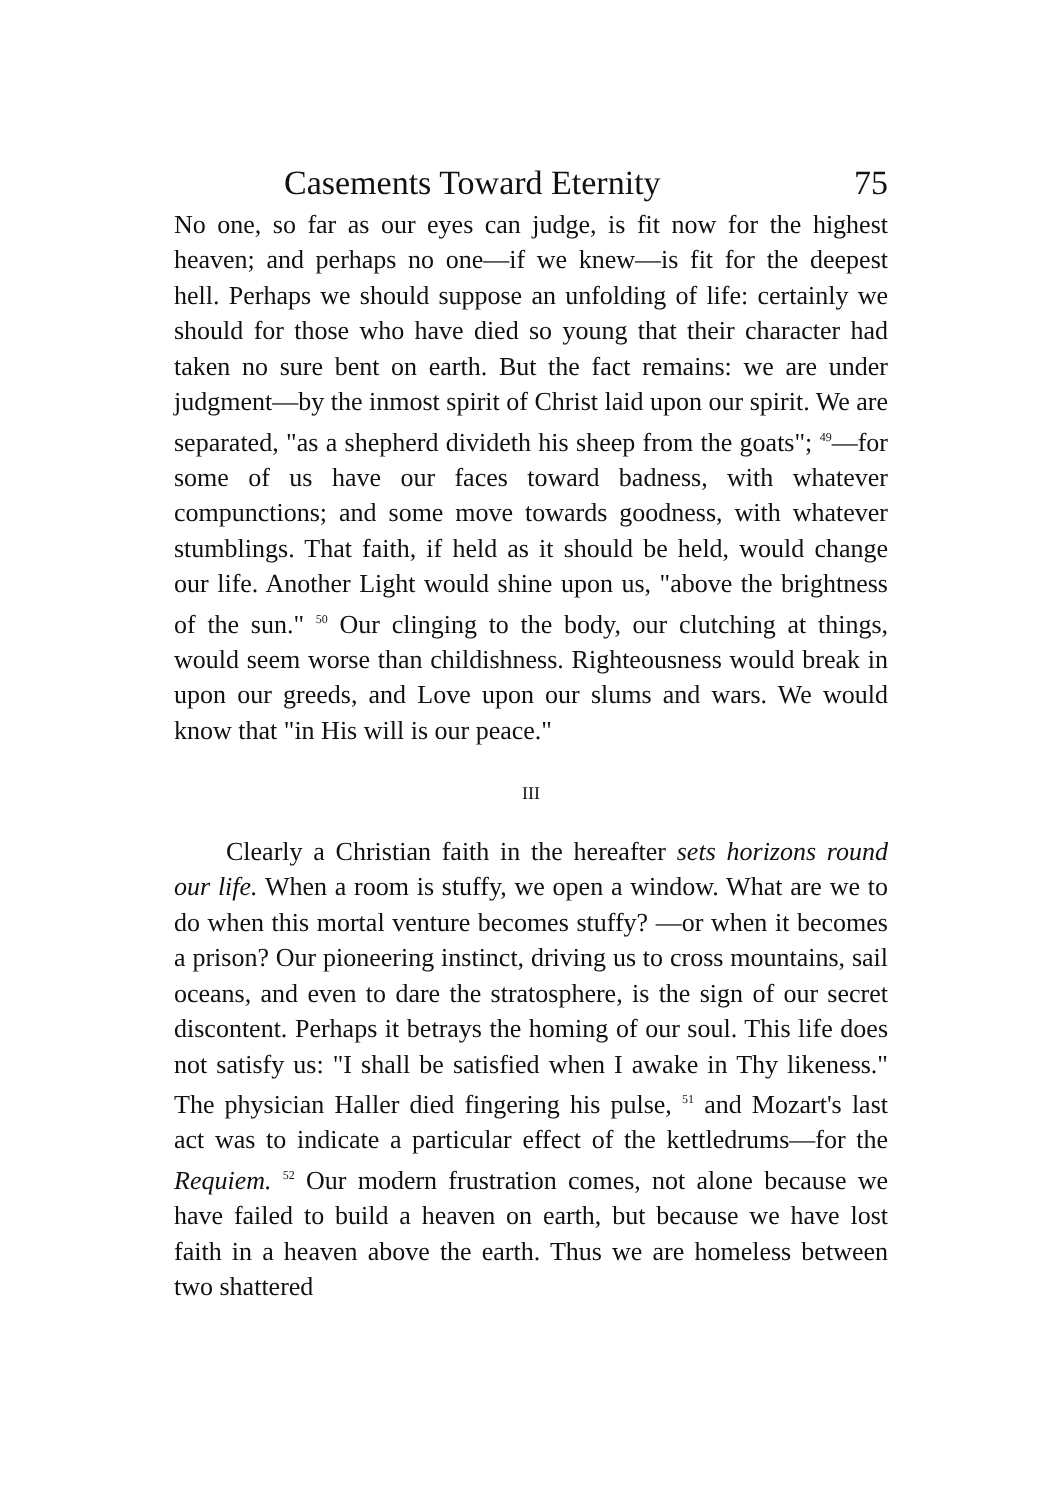Casements Toward Eternity 75
No one, so far as our eyes can judge, is fit now for the highest heaven; and perhaps no one—if we knew—is fit for the deepest hell. Perhaps we should suppose an unfolding of life: certainly we should for those who have died so young that their character had taken no sure bent on earth. But the fact remains: we are under judgment—by the inmost spirit of Christ laid upon our spirit. We are separated, "as a shepherd divideth his sheep from the goats"; <sup>49</sup>—for some of us have our faces toward badness, with whatever compunctions; and some move towards goodness, with whatever stumblings. That faith, if held as it should be held, would change our life. Another Light would shine upon us, "above the brightness of the sun." <sup>50</sup> Our clinging to the body, our clutching at things, would seem worse than childishness. Righteousness would break in upon our greeds, and Love upon our slums and wars. We would know that "in His will is our peace."
III
Clearly a Christian faith in the hereafter sets horizons round our life. When a room is stuffy, we open a window. What are we to do when this mortal venture becomes stuffy? —or when it becomes a prison? Our pioneering instinct, driving us to cross mountains, sail oceans, and even to dare the stratosphere, is the sign of our secret discontent. Perhaps it betrays the homing of our soul. This life does not satisfy us: "I shall be satisfied when I awake in Thy likeness." The physician Haller died fingering his pulse, <sup>51</sup> and Mozart's last act was to indicate a particular effect of the kettledrums—for the Requiem. <sup>52</sup> Our modern frustration comes, not alone because we have failed to build a heaven on earth, but because we have lost faith in a heaven above the earth. Thus we are homeless between two shattered